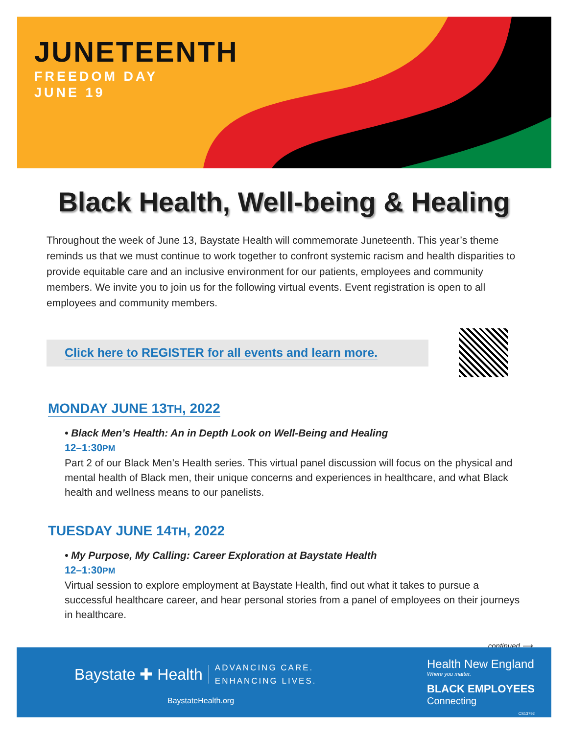JUNETEENTH
FREEDOM DAY
JUNE 19
Black Health, Well-being & Healing
Throughout the week of June 13, Baystate Health will commemorate Juneteenth. This year’s theme reminds us that we must continue to work together to confront systemic racism and health disparities to provide equitable care and an inclusive environment for our patients, employees and community members. We invite you to join us for the following virtual events. Event registration is open to all employees and community members.
Click here to REGISTER for all events and learn more.
MONDAY JUNE 13TH, 2022
• Black Men’s Health: An in Depth Look on Well-Being and Healing
12–1:30PM
Part 2 of our Black Men’s Health series. This virtual panel discussion will focus on the physical and mental health of Black men, their unique concerns and experiences in healthcare, and what Black health and wellness means to our panelists.
TUESDAY JUNE 14TH, 2022
• My Purpose, My Calling: Career Exploration at Baystate Health
12–1:30PM
Virtual session to explore employment at Baystate Health, find out what it takes to pursue a successful healthcare career, and hear personal stories from a panel of employees on their journeys in healthcare.
continued ⟶
Baystate ✚ Health ADVANCING CARE.
ENHANCING LIVES.
BaystateHealth.org
Health New England
Where you matter.
BLACK EMPLOYEES
Connecting
CS13792